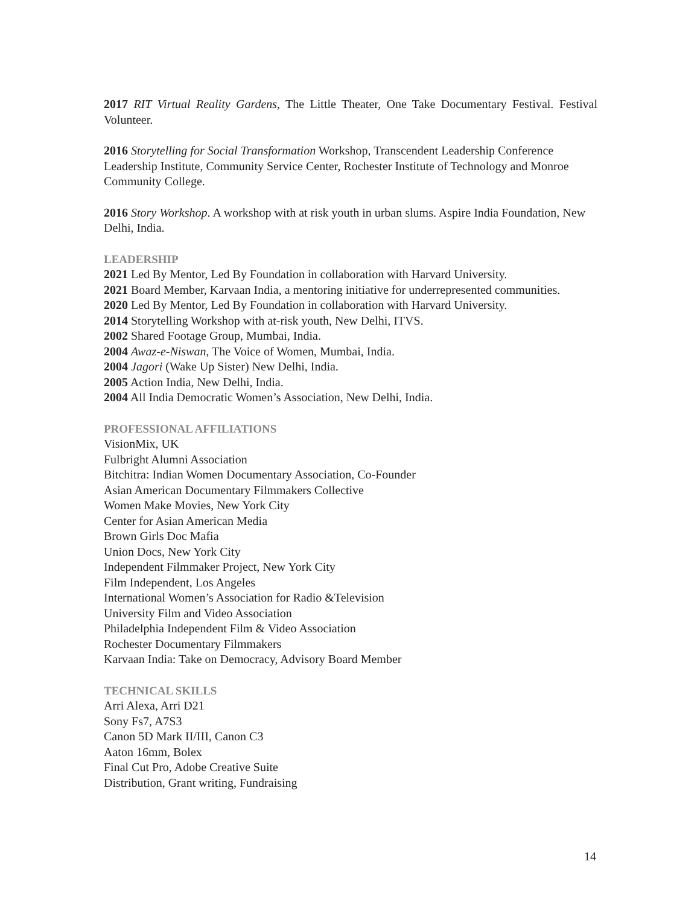2017 RIT Virtual Reality Gardens, The Little Theater, One Take Documentary Festival. Festival Volunteer.
2016 Storytelling for Social Transformation Workshop, Transcendent Leadership Conference Leadership Institute, Community Service Center, Rochester Institute of Technology and Monroe Community College.
2016 Story Workshop. A workshop with at risk youth in urban slums. Aspire India Foundation, New Delhi, India.
LEADERSHIP
2021 Led By Mentor, Led By Foundation in collaboration with Harvard University.
2021 Board Member, Karvaan India, a mentoring initiative for underrepresented communities.
2020 Led By Mentor, Led By Foundation in collaboration with Harvard University.
2014 Storytelling Workshop with at-risk youth, New Delhi, ITVS.
2002 Shared Footage Group, Mumbai, India.
2004 Awaz-e-Niswan, The Voice of Women, Mumbai, India.
2004 Jagori (Wake Up Sister) New Delhi, India.
2005 Action India, New Delhi, India.
2004 All India Democratic Women’s Association, New Delhi, India.
PROFESSIONAL AFFILIATIONS
VisionMix, UK
Fulbright Alumni Association
Bitchitra: Indian Women Documentary Association, Co-Founder
Asian American Documentary Filmmakers Collective
Women Make Movies, New York City
Center for Asian American Media
Brown Girls Doc Mafia
Union Docs, New York City
Independent Filmmaker Project, New York City
Film Independent, Los Angeles
International Women’s Association for Radio &Television
University Film and Video Association
Philadelphia Independent Film & Video Association
Rochester Documentary Filmmakers
Karvaan India: Take on Democracy, Advisory Board Member
TECHNICAL SKILLS
Arri Alexa, Arri D21
Sony Fs7, A7S3
Canon 5D Mark II/III, Canon C3
Aaton 16mm, Bolex
Final Cut Pro, Adobe Creative Suite
Distribution, Grant writing, Fundraising
14